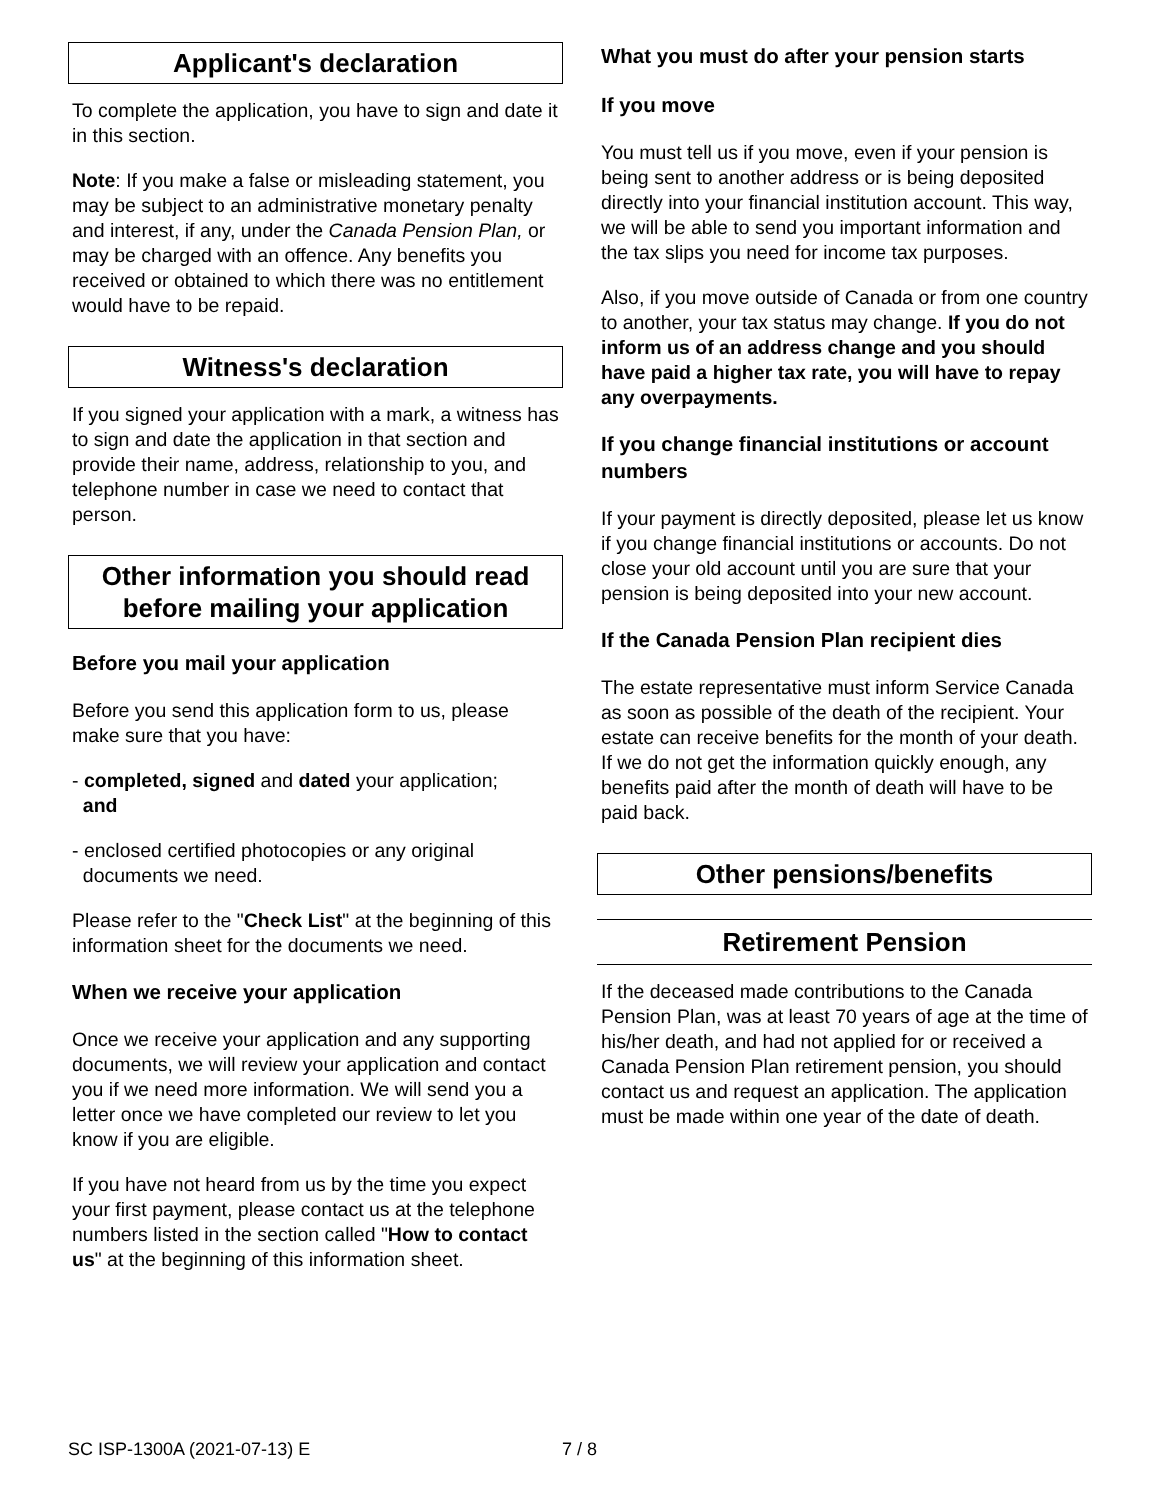Applicant's declaration
To complete the application, you have to sign and date it in this section.
Note: If you make a false or misleading statement, you may be subject to an administrative monetary penalty and interest, if any, under the Canada Pension Plan, or may be charged with an offence. Any benefits you received or obtained to which there was no entitlement would have to be repaid.
Witness's declaration
If you signed your application with a mark, a witness has to sign and date the application in that section and provide their name, address, relationship to you, and telephone number in case we need to contact that person.
Other information you should read before mailing your application
Before you mail your application
Before you send this application form to us, please make sure that you have:
- completed, signed and dated your application;
and
- enclosed certified photocopies or any original
documents we need.
Please refer to the "Check List" at the beginning of this information sheet for the documents we need.
When we receive your application
Once we receive your application and any supporting documents, we will review your application and contact you if we need more information. We will send you a letter once we have completed our review to let you know if you are eligible.
If you have not heard from us by the time you expect your first payment, please contact us at the telephone numbers listed in the section called "How to contact us" at the beginning of this information sheet.
What you must do after your pension starts
If you move
You must tell us if you move, even if your pension is being sent to another address or is being deposited directly into your financial institution account. This way, we will be able to send you important information and the tax slips you need for income tax purposes.
Also, if you move outside of Canada or from one country to another, your tax status may change. If you do not inform us of an address change and you should have paid a higher tax rate, you will have to repay any overpayments.
If you change financial institutions or account numbers
If your payment is directly deposited, please let us know if you change financial institutions or accounts. Do not close your old account until you are sure that your pension is being deposited into your new account.
If the Canada Pension Plan recipient dies
The estate representative must inform Service Canada as soon as possible of the death of the recipient. Your estate can receive benefits for the month of your death. If we do not get the information quickly enough, any benefits paid after the month of death will have to be paid back.
Other pensions/benefits
Retirement Pension
If the deceased made contributions to the Canada Pension Plan, was at least 70 years of age at the time of his/her death, and had not applied for or received a Canada Pension Plan retirement pension, you should contact us and request an application. The application must be made within one year of the date of death.
SC ISP-1300A (2021-07-13) E 7 / 8